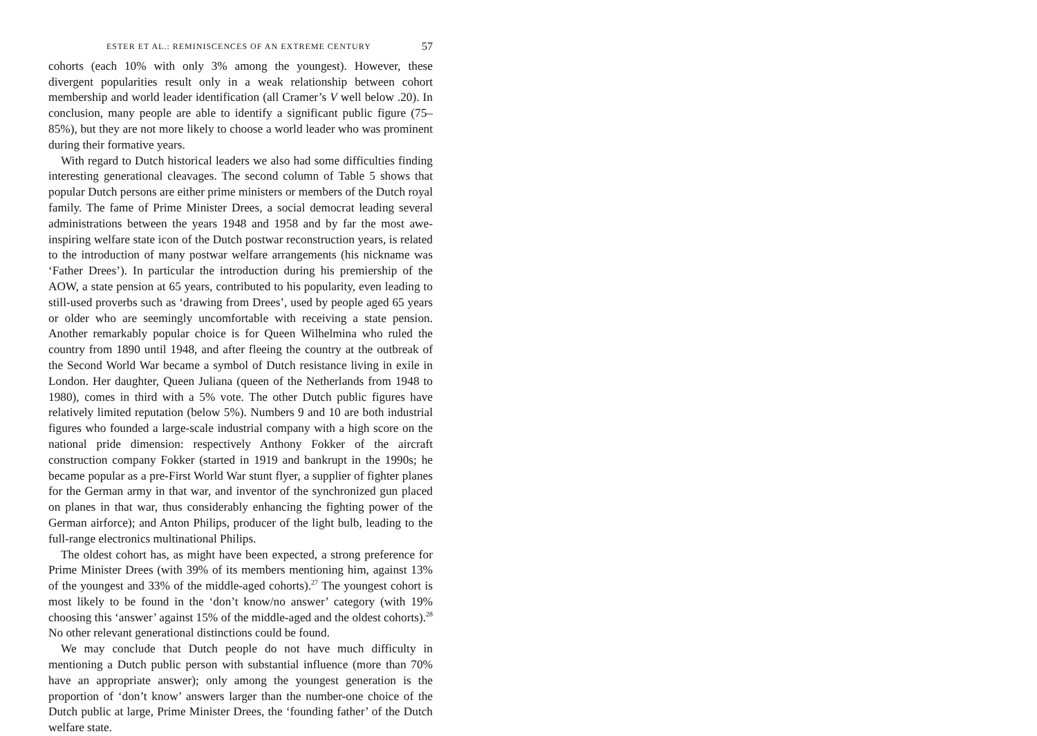ESTER ET AL.: REMINISCENCES OF AN EXTREME CENTURY 57
cohorts (each 10% with only 3% among the youngest). However, these divergent popularities result only in a weak relationship between cohort membership and world leader identification (all Cramer’s V well below .20). In conclusion, many people are able to identify a significant public figure (75–85%), but they are not more likely to choose a world leader who was prominent during their formative years.
With regard to Dutch historical leaders we also had some difficulties finding interesting generational cleavages. The second column of Table 5 shows that popular Dutch persons are either prime ministers or members of the Dutch royal family. The fame of Prime Minister Drees, a social democrat leading several administrations between the years 1948 and 1958 and by far the most awe-inspiring welfare state icon of the Dutch postwar reconstruction years, is related to the introduction of many postwar welfare arrangements (his nickname was ‘Father Drees’). In particular the introduction during his premiership of the AOW, a state pension at 65 years, contributed to his popularity, even leading to still-used proverbs such as ‘drawing from Drees’, used by people aged 65 years or older who are seemingly uncomfortable with receiving a state pension. Another remarkably popular choice is for Queen Wilhelmina who ruled the country from 1890 until 1948, and after fleeing the country at the outbreak of the Second World War became a symbol of Dutch resistance living in exile in London. Her daughter, Queen Juliana (queen of the Netherlands from 1948 to 1980), comes in third with a 5% vote. The other Dutch public figures have relatively limited reputation (below 5%). Numbers 9 and 10 are both industrial figures who founded a large-scale industrial company with a high score on the national pride dimension: respectively Anthony Fokker of the aircraft construction company Fokker (started in 1919 and bankrupt in the 1990s; he became popular as a pre-First World War stunt flyer, a supplier of fighter planes for the German army in that war, and inventor of the synchronized gun placed on planes in that war, thus considerably enhancing the fighting power of the German airforce); and Anton Philips, producer of the light bulb, leading to the full-range electronics multinational Philips.
The oldest cohort has, as might have been expected, a strong preference for Prime Minister Drees (with 39% of its members mentioning him, against 13% of the youngest and 33% of the middle-aged cohorts).<sup>27</sup> The youngest cohort is most likely to be found in the ‘don’t know/no answer’ category (with 19% choosing this ‘answer’ against 15% of the middle-aged and the oldest cohorts).<sup>28</sup> No other relevant generational distinctions could be found.
We may conclude that Dutch people do not have much difficulty in mentioning a Dutch public person with substantial influence (more than 70% have an appropriate answer); only among the youngest generation is the proportion of ‘don’t know’ answers larger than the number-one choice of the Dutch public at large, Prime Minister Drees, the ‘founding father’ of the Dutch welfare state.